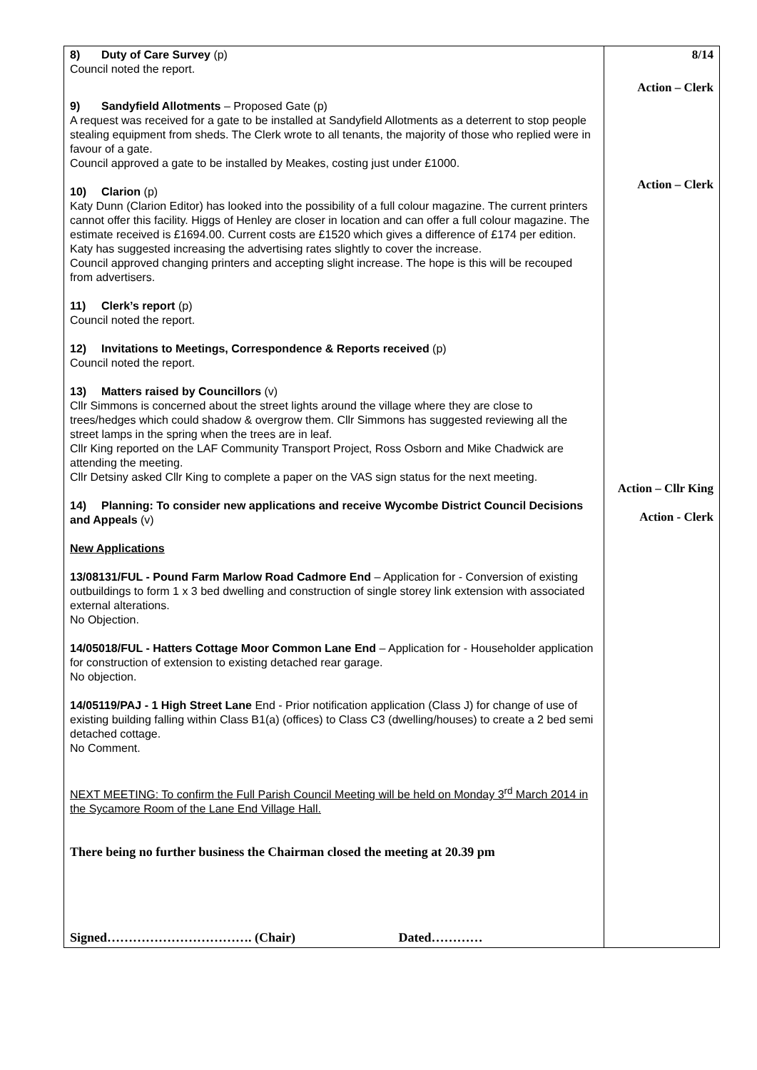| 8) Duty of Care Survey (p) Council noted the report. 9) Sandyfield Allotments – Proposed Gate (p) A request was received for a gate to be installed at Sandyfield Allotments as a deterrent to stop people stealing equipment from sheds. The Clerk wrote to all tenants, the majority of those who replied were in favour of a gate. Council approved a gate to be installed by Meakes, costing just under £1000. 10) Clarion (p) Katy Dunn (Clarion Editor) has looked into the possibility of a full colour magazine. The current printers cannot offer this facility. Higgs of Henley are closer in location and can offer a full colour magazine. The estimate received is £1694.00. Current costs are £1520 which gives a difference of £174 per edition. Katy has suggested increasing the advertising rates slightly to cover the increase. Council approved changing printers and accepting slight increase. The hope is this will be recouped from advertisers. 11) Clerk’s report (p) Council noted the report. 12) Invitations to Meetings, Correspondence & Reports received (p) Council noted the report. 13) Matters raised by Councillors (v) Cllr Simmons is concerned about the street lights around the village where they are close to trees/hedges which could shadow & overgrow them. Cllr Simmons has suggested reviewing all the street lamps in the spring when the trees are in leaf. Cllr King reported on the LAF Community Transport Project, Ross Osborn and Mike Chadwick are attending the meeting. Cllr Detsiny asked Cllr King to complete a paper on the VAS sign status for the next meeting. 14) Planning: To consider new applications and receive Wycombe District Council Decisions and Appeals (v) New Applications 13/08131/FUL - Pound Farm Marlow Road Cadmore End – Application for - Conversion of existing outbuildings to form 1 x 3 bed dwelling and construction of single storey link extension with associated external alterations. No Objection. 14/05018/FUL - Hatters Cottage Moor Common Lane End – Application for - Householder application for construction of extension to existing detached rear garage. No objection. 14/05119/PAJ - 1 High Street Lane End - Prior notification application (Class J) for change of use of existing building falling within Class B1(a) (offices) to Class C3 (dwelling/houses) to create a 2 bed semi detached cottage. No Comment. NEXT MEETING: To confirm the Full Parish Council Meeting will be held on Monday 3<sup>rd</sup> March 2014 in the Sycamore Room of the Lane End Village Hall. There being no further business the Chairman closed the meeting at 20.39 pm Signed……………………………. (Chair) Dated………… | 8/14 Action – Clerk Action – Clerk Action – Cllr King Action - Clerk |